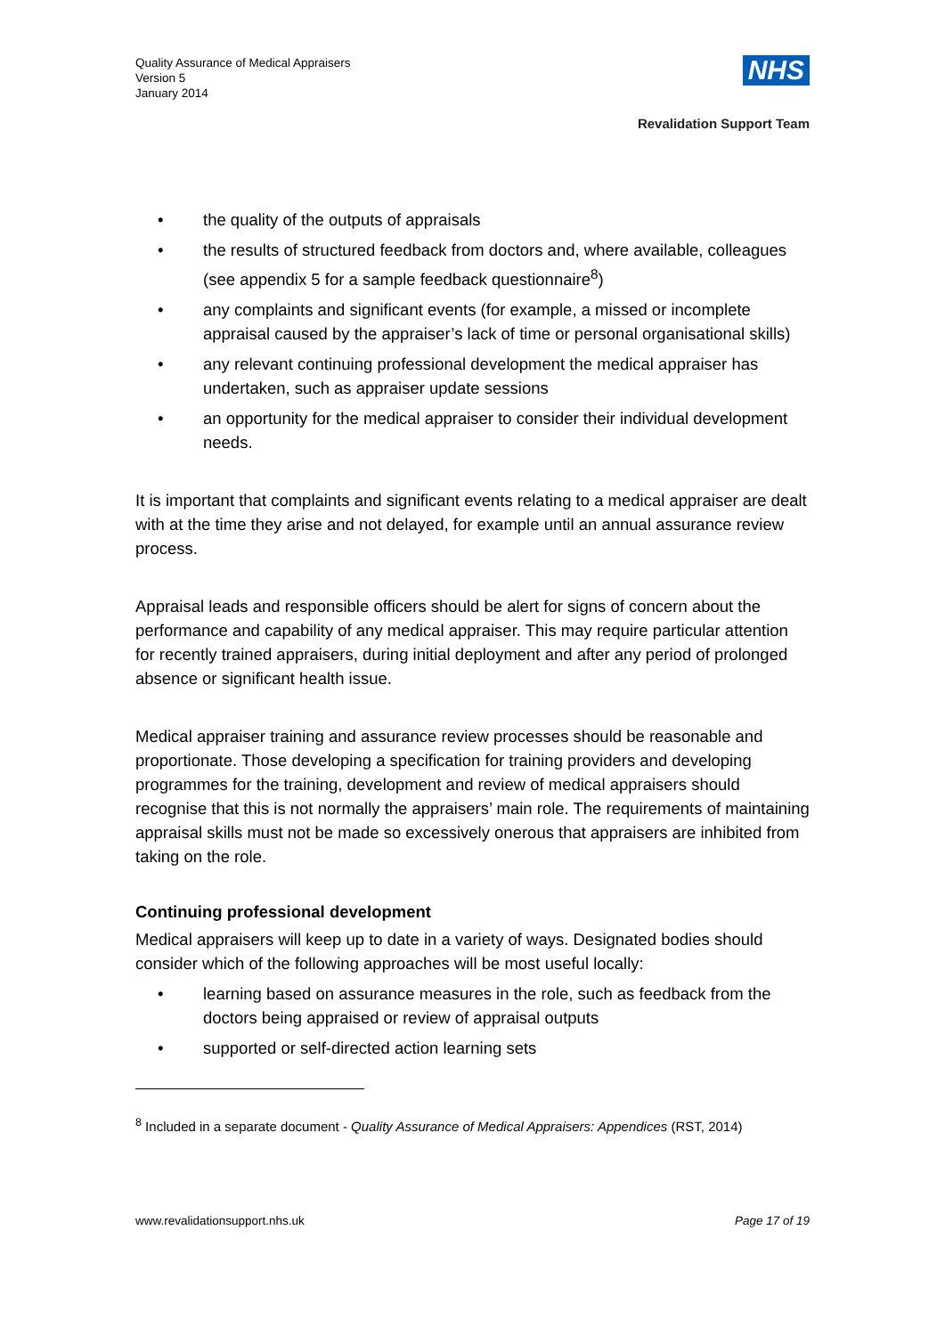Quality Assurance of Medical Appraisers
Version 5
January 2014
NHS
Revalidation Support Team
• the quality of the outputs of appraisals
• the results of structured feedback from doctors and, where available, colleagues (see appendix 5 for a sample feedback questionnaire<sup>8</sup>)
• any complaints and significant events (for example, a missed or incomplete appraisal caused by the appraiser’s lack of time or personal organisational skills)
• any relevant continuing professional development the medical appraiser has undertaken, such as appraiser update sessions
• an opportunity for the medical appraiser to consider their individual development needs.
It is important that complaints and significant events relating to a medical appraiser are dealt with at the time they arise and not delayed, for example until an annual assurance review process.
Appraisal leads and responsible officers should be alert for signs of concern about the performance and capability of any medical appraiser. This may require particular attention for recently trained appraisers, during initial deployment and after any period of prolonged absence or significant health issue.
Medical appraiser training and assurance review processes should be reasonable and proportionate. Those developing a specification for training providers and developing programmes for the training, development and review of medical appraisers should recognise that this is not normally the appraisers’ main role. The requirements of maintaining appraisal skills must not be made so excessively onerous that appraisers are inhibited from taking on the role.
Continuing professional development
Medical appraisers will keep up to date in a variety of ways. Designated bodies should consider which of the following approaches will be most useful locally:
• learning based on assurance measures in the role, such as feedback from the doctors being appraised or review of appraisal outputs
• supported or self-directed action learning sets
<sup>8</sup> Included in a separate document - Quality Assurance of Medical Appraisers: Appendices (RST, 2014)
www.revalidationsupport.nhs.uk Page 17 of 19